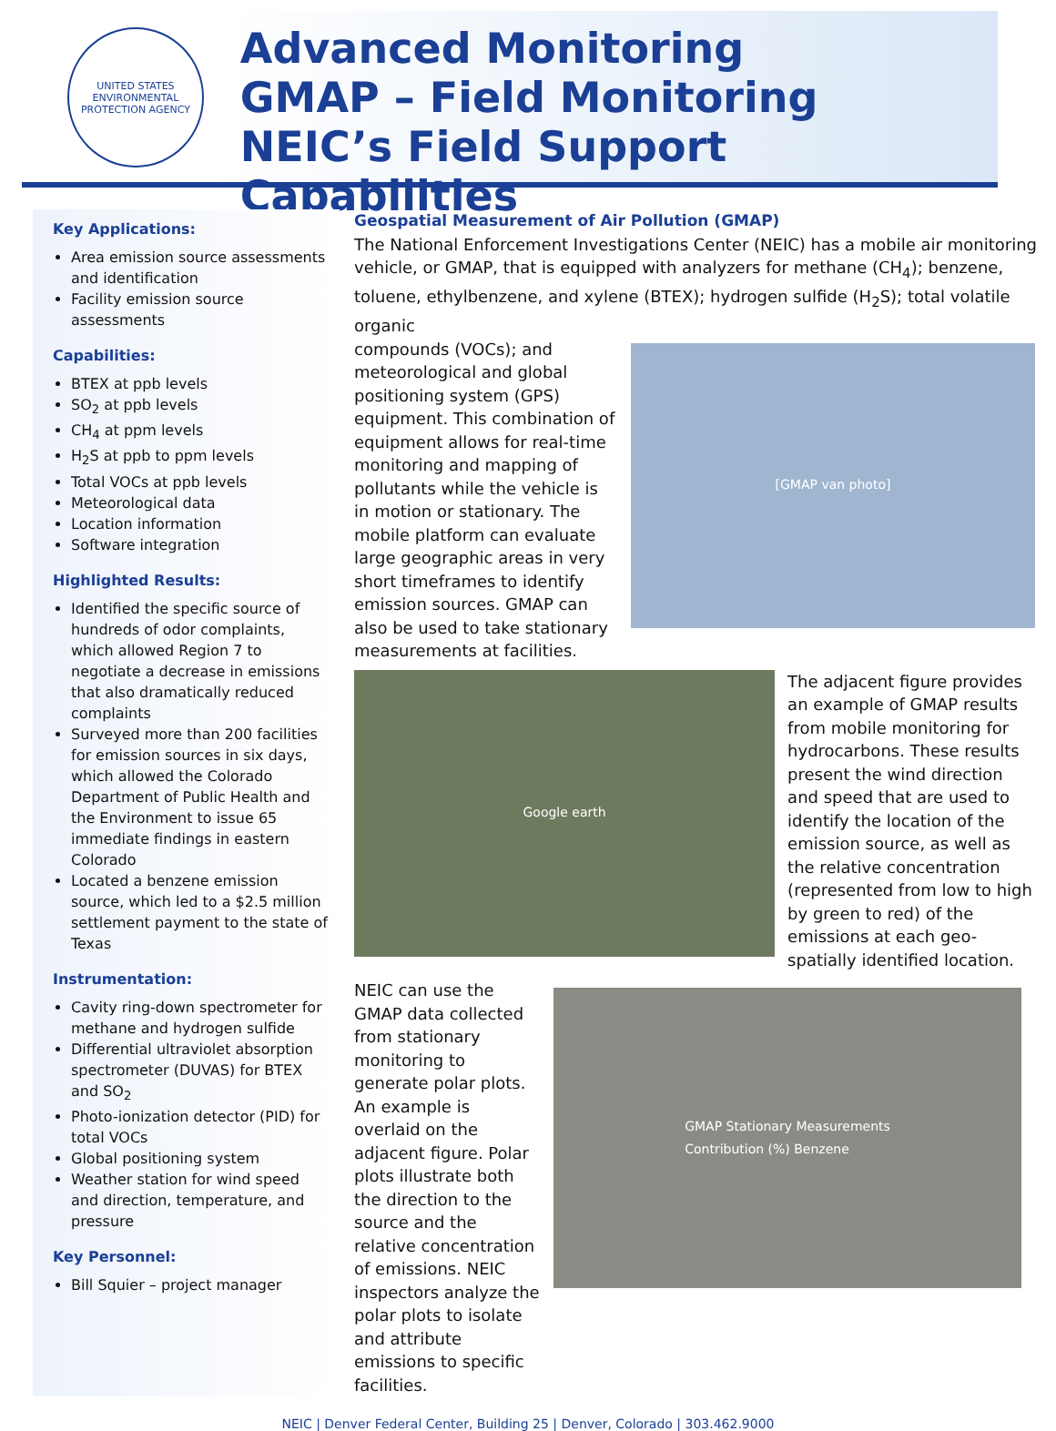UNITED STATES ENVIRONMENTAL PROTECTION AGENCY
Advanced Monitoring
GMAP – Field Monitoring
NEIC’s Field Support Capabilities
Key Applications:
Area emission source assessments and identification
Facility emission source assessments
Capabilities:
BTEX at ppb levels
SO<sub>2</sub> at ppb levels
CH<sub>4</sub> at ppm levels
H<sub>2</sub>S at ppb to ppm levels
Total VOCs at ppb levels
Meteorological data
Location information
Software integration
Highlighted Results:
Identified the specific source of hundreds of odor complaints, which allowed Region 7 to negotiate a decrease in emissions that also dramatically reduced complaints
Surveyed more than 200 facilities for emission sources in six days, which allowed the Colorado Department of Public Health and the Environment to issue 65 immediate findings in eastern Colorado
Located a benzene emission source, which led to a $2.5 million settlement payment to the state of Texas
Instrumentation:
Cavity ring-down spectrometer for methane and hydrogen sulfide
Differential ultraviolet absorption spectrometer (DUVAS) for BTEX and SO<sub>2</sub>
Photo-ionization detector (PID) for total VOCs
Global positioning system
Weather station for wind speed and direction, temperature, and pressure
Key Personnel:
Bill Squier – project manager
Geospatial Measurement of Air Pollution (GMAP)
The National Enforcement Investigations Center (NEIC) has a mobile air monitoring vehicle, or GMAP, that is equipped with analyzers for methane (CH<sub>4</sub>); benzene, toluene, ethylbenzene, and xylene (BTEX); hydrogen sulfide (H<sub>2</sub>S); total volatile organic
compounds (VOCs); and meteorological and global positioning system (GPS) equipment. This combination of equipment allows for real-time monitoring and mapping of pollutants while the vehicle is in motion or stationary. The mobile platform can evaluate large geographic areas in very short timeframes to identify emission sources. GMAP can also be used to take stationary measurements at facilities.
[GMAP van photo]
Google earth
The adjacent figure provides an example of GMAP results from mobile monitoring for hydrocarbons. These results present the wind direction and speed that are used to identify the location of the emission source, as well as the relative concentration (represented from low to high by green to red) of the emissions at each geo-spatially identified location.
NEIC can use the GMAP data collected from stationary monitoring to generate polar plots. An example is overlaid on the adjacent figure. Polar plots illustrate both the direction to the source and the relative concentration of emissions. NEIC inspectors analyze the polar plots to isolate and attribute emissions to specific facilities.
GMAP Stationary Measurements
Contribution (%) Benzene
NEIC | Denver Federal Center, Building 25 | Denver, Colorado | 303.462.9000